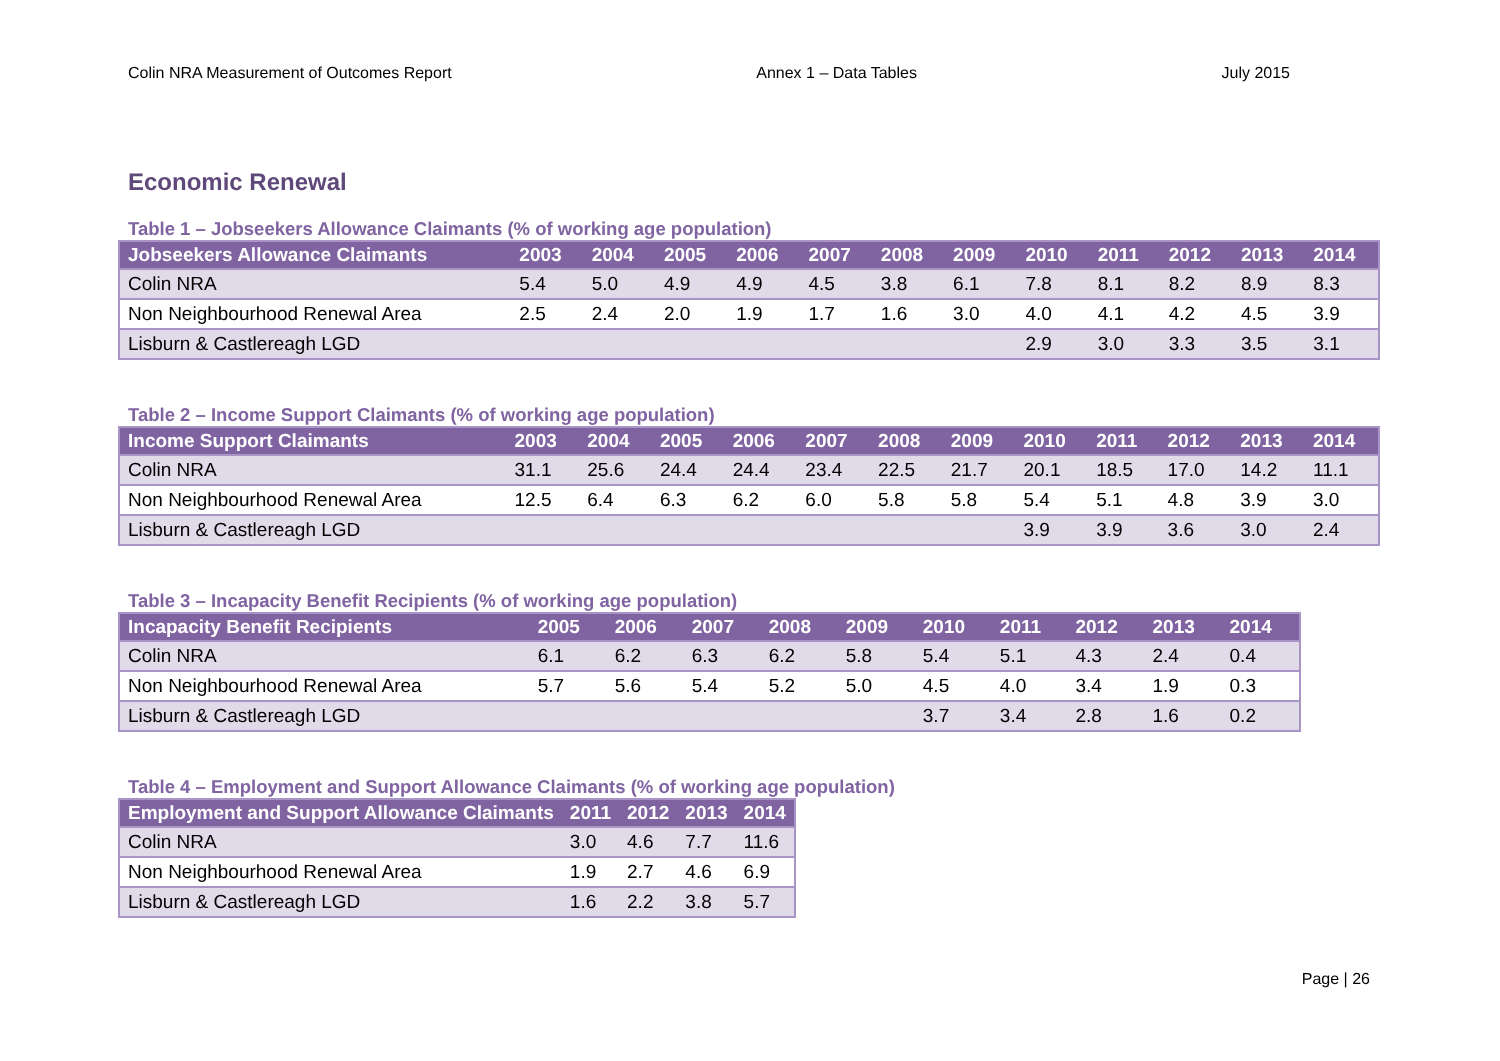Colin NRA Measurement of Outcomes Report Annex 1 – Data Tables July 2015
Economic Renewal
Table 1 – Jobseekers Allowance Claimants (% of working age population)
| Jobseekers Allowance Claimants | 2003 | 2004 | 2005 | 2006 | 2007 | 2008 | 2009 | 2010 | 2011 | 2012 | 2013 | 2014 |
| --- | --- | --- | --- | --- | --- | --- | --- | --- | --- | --- | --- | --- |
| Colin NRA | 5.4 | 5.0 | 4.9 | 4.9 | 4.5 | 3.8 | 6.1 | 7.8 | 8.1 | 8.2 | 8.9 | 8.3 |
| Non Neighbourhood Renewal Area | 2.5 | 2.4 | 2.0 | 1.9 | 1.7 | 1.6 | 3.0 | 4.0 | 4.1 | 4.2 | 4.5 | 3.9 |
| Lisburn & Castlereagh LGD | | | | | | | | 2.9 | 3.0 | 3.3 | 3.5 | 3.1 |
Table 2 – Income Support Claimants (% of working age population)
| Income Support Claimants | 2003 | 2004 | 2005 | 2006 | 2007 | 2008 | 2009 | 2010 | 2011 | 2012 | 2013 | 2014 |
| --- | --- | --- | --- | --- | --- | --- | --- | --- | --- | --- | --- | --- |
| Colin NRA | 31.1 | 25.6 | 24.4 | 24.4 | 23.4 | 22.5 | 21.7 | 20.1 | 18.5 | 17.0 | 14.2 | 11.1 |
| Non Neighbourhood Renewal Area | 12.5 | 6.4 | 6.3 | 6.2 | 6.0 | 5.8 | 5.8 | 5.4 | 5.1 | 4.8 | 3.9 | 3.0 |
| Lisburn & Castlereagh LGD | | | | | | | | 3.9 | 3.9 | 3.6 | 3.0 | 2.4 |
Table 3 – Incapacity Benefit Recipients (% of working age population)
| Incapacity Benefit Recipients | 2005 | 2006 | 2007 | 2008 | 2009 | 2010 | 2011 | 2012 | 2013 | 2014 |
| --- | --- | --- | --- | --- | --- | --- | --- | --- | --- | --- |
| Colin NRA | 6.1 | 6.2 | 6.3 | 6.2 | 5.8 | 5.4 | 5.1 | 4.3 | 2.4 | 0.4 |
| Non Neighbourhood Renewal Area | 5.7 | 5.6 | 5.4 | 5.2 | 5.0 | 4.5 | 4.0 | 3.4 | 1.9 | 0.3 |
| Lisburn & Castlereagh LGD | | | | | | 3.7 | 3.4 | 2.8 | 1.6 | 0.2 |
Table 4 – Employment and Support Allowance Claimants (% of working age population)
| Employment and Support Allowance Claimants | 2011 | 2012 | 2013 | 2014 |
| --- | --- | --- | --- | --- |
| Colin NRA | 3.0 | 4.6 | 7.7 | 11.6 |
| Non Neighbourhood Renewal Area | 1.9 | 2.7 | 4.6 | 6.9 |
| Lisburn & Castlereagh LGD | 1.6 | 2.2 | 3.8 | 5.7 |
Page | 26